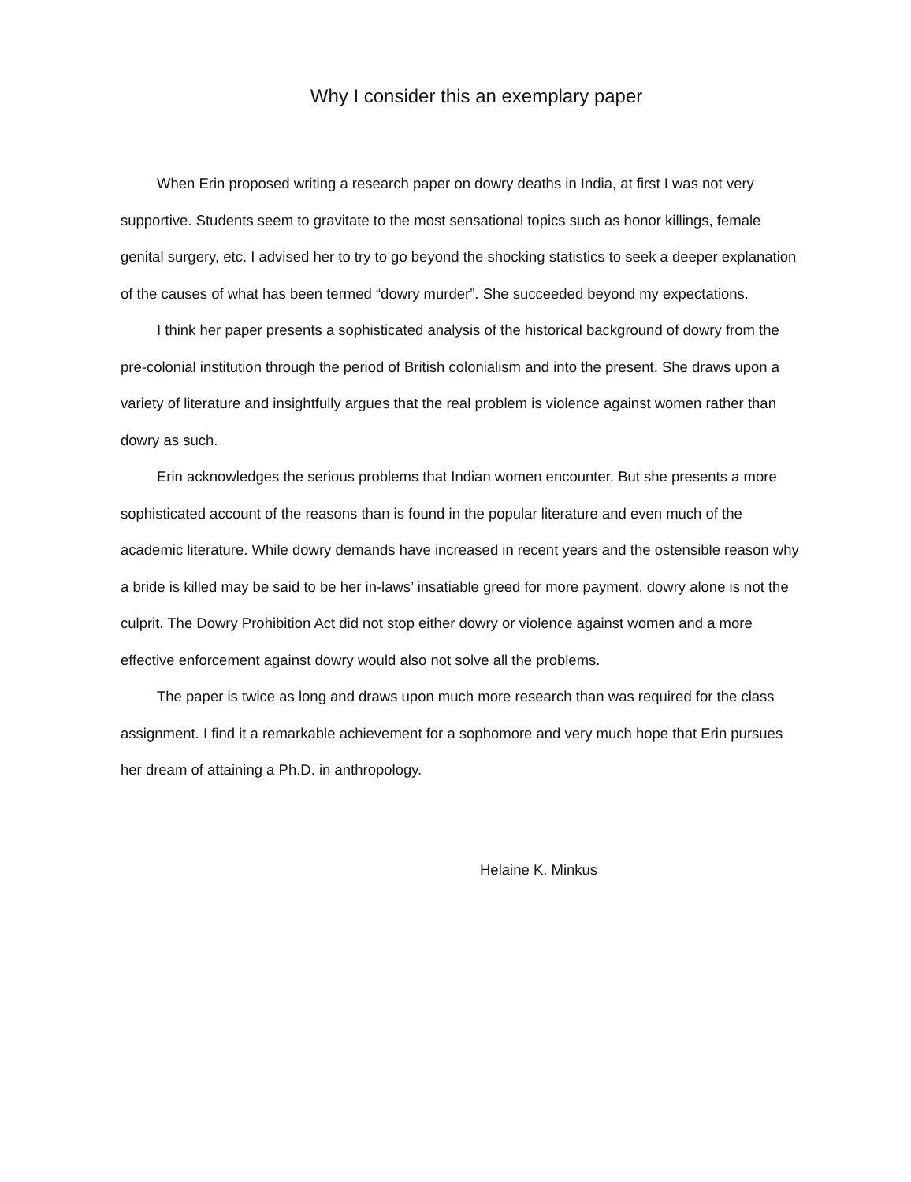Why I consider this an exemplary paper
When Erin proposed writing a research paper on dowry deaths in India, at first I was not very supportive. Students seem to gravitate to the most sensational topics such as honor killings, female genital surgery, etc. I advised her to try to go beyond the shocking statistics to seek a deeper explanation of the causes of what has been termed “dowry murder”. She succeeded beyond my expectations.
I think her paper presents a sophisticated analysis of the historical background of dowry from the pre-colonial institution through the period of British colonialism and into the present. She draws upon a variety of literature and insightfully argues that the real problem is violence against women rather than dowry as such.
Erin acknowledges the serious problems that Indian women encounter. But she presents a more sophisticated account of the reasons than is found in the popular literature and even much of the academic literature. While dowry demands have increased in recent years and the ostensible reason why a bride is killed may be said to be her in-laws’ insatiable greed for more payment, dowry alone is not the culprit. The Dowry Prohibition Act did not stop either dowry or violence against women and a more effective enforcement against dowry would also not solve all the problems.
The paper is twice as long and draws upon much more research than was required for the class assignment. I find it a remarkable achievement for a sophomore and very much hope that Erin pursues her dream of attaining a Ph.D. in anthropology.
Helaine K. Minkus